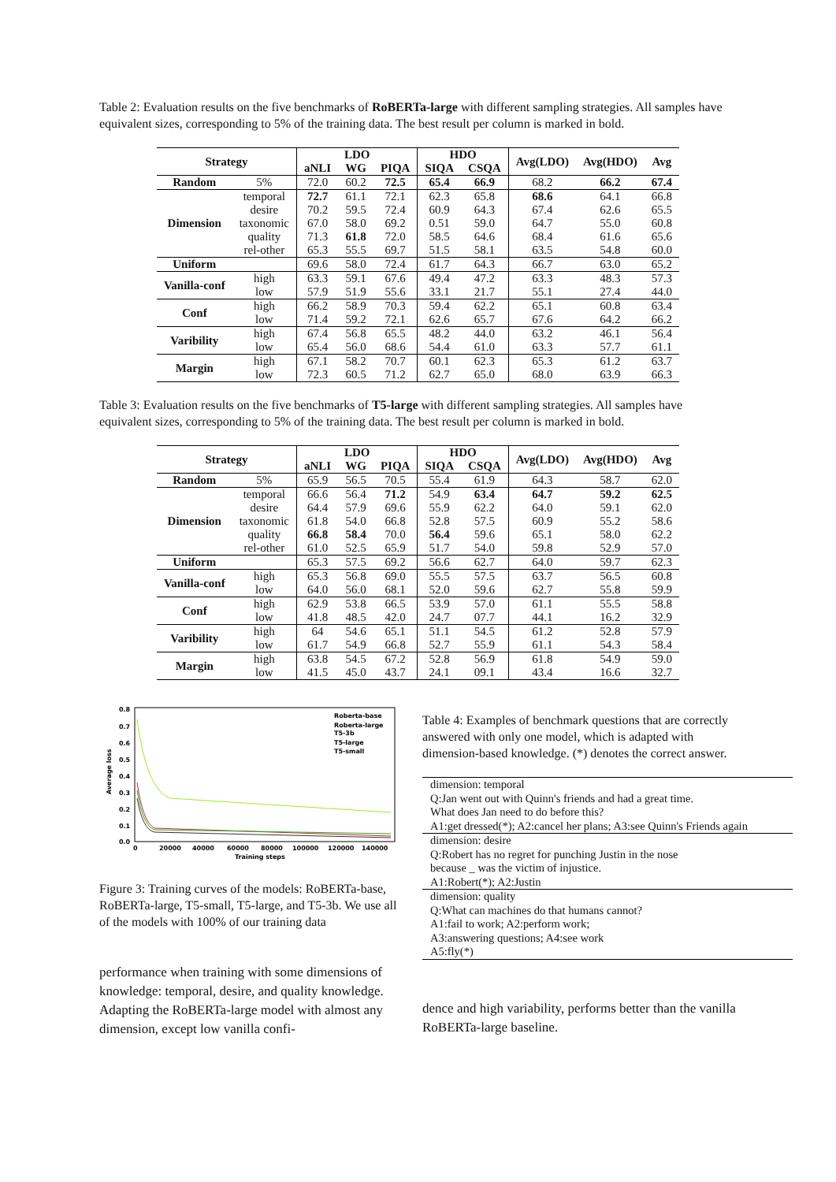Table 2: Evaluation results on the five benchmarks of RoBERTa-large with different sampling strategies. All samples have equivalent sizes, corresponding to 5% of the training data. The best result per column is marked in bold.
| Strategy | | LDO | | | HDO | | Avg(LDO) | Avg(HDO) | Avg |
| --- | --- | --- | --- | --- | --- | --- | --- | --- | --- |
| | | aNLI | WG | PIQA | SIQA | CSQA | | | |
| Random | 5% | 72.0 | 60.2 | 72.5 | 65.4 | 66.9 | 68.2 | 66.2 | 67.4 |
| Dimension | temporal | 72.7 | 61.1 | 72.1 | 62.3 | 65.8 | 68.6 | 64.1 | 66.8 |
| | desire | 70.2 | 59.5 | 72.4 | 60.9 | 64.3 | 67.4 | 62.6 | 65.5 |
| | taxonomic | 67.0 | 58.0 | 69.2 | 0.51 | 59.0 | 64.7 | 55.0 | 60.8 |
| | quality | 71.3 | 61.8 | 72.0 | 58.5 | 64.6 | 68.4 | 61.6 | 65.6 |
| | rel-other | 65.3 | 55.5 | 69.7 | 51.5 | 58.1 | 63.5 | 54.8 | 60.0 |
| Uniform | | 69.6 | 58.0 | 72.4 | 61.7 | 64.3 | 66.7 | 63.0 | 65.2 |
| Vanilla-conf | high | 63.3 | 59.1 | 67.6 | 49.4 | 47.2 | 63.3 | 48.3 | 57.3 |
| | low | 57.9 | 51.9 | 55.6 | 33.1 | 21.7 | 55.1 | 27.4 | 44.0 |
| Conf | high | 66.2 | 58.9 | 70.3 | 59.4 | 62.2 | 65.1 | 60.8 | 63.4 |
| | low | 71.4 | 59.2 | 72.1 | 62.6 | 65.7 | 67.6 | 64.2 | 66.2 |
| Varibility | high | 67.4 | 56.8 | 65.5 | 48.2 | 44.0 | 63.2 | 46.1 | 56.4 |
| | low | 65.4 | 56.0 | 68.6 | 54.4 | 61.0 | 63.3 | 57.7 | 61.1 |
| Margin | high | 67.1 | 58.2 | 70.7 | 60.1 | 62.3 | 65.3 | 61.2 | 63.7 |
| | low | 72.3 | 60.5 | 71.2 | 62.7 | 65.0 | 68.0 | 63.9 | 66.3 |
Table 3: Evaluation results on the five benchmarks of T5-large with different sampling strategies. All samples have equivalent sizes, corresponding to 5% of the training data. The best result per column is marked in bold.
| Strategy | | LDO | | | HDO | | Avg(LDO) | Avg(HDO) | Avg |
| --- | --- | --- | --- | --- | --- | --- | --- | --- | --- |
| | | aNLI | WG | PIQA | SIQA | CSQA | | | |
| Random | 5% | 65.9 | 56.5 | 70.5 | 55.4 | 61.9 | 64.3 | 58.7 | 62.0 |
| Dimension | temporal | 66.6 | 56.4 | 71.2 | 54.9 | 63.4 | 64.7 | 59.2 | 62.5 |
| | desire | 64.4 | 57.9 | 69.6 | 55.9 | 62.2 | 64.0 | 59.1 | 62.0 |
| | taxonomic | 61.8 | 54.0 | 66.8 | 52.8 | 57.5 | 60.9 | 55.2 | 58.6 |
| | quality | 66.8 | 58.4 | 70.0 | 56.4 | 59.6 | 65.1 | 58.0 | 62.2 |
| | rel-other | 61.0 | 52.5 | 65.9 | 51.7 | 54.0 | 59.8 | 52.9 | 57.0 |
| Uniform | | 65.3 | 57.5 | 69.2 | 56.6 | 62.7 | 64.0 | 59.7 | 62.3 |
| Vanilla-conf | high | 65.3 | 56.8 | 69.0 | 55.5 | 57.5 | 63.7 | 56.5 | 60.8 |
| | low | 64.0 | 56.0 | 68.1 | 52.0 | 59.6 | 62.7 | 55.8 | 59.9 |
| Conf | high | 62.9 | 53.8 | 66.5 | 53.9 | 57.0 | 61.1 | 55.5 | 58.8 |
| | low | 41.8 | 48.5 | 42.0 | 24.7 | 07.7 | 44.1 | 16.2 | 32.9 |
| Varibility | high | 64 | 54.6 | 65.1 | 51.1 | 54.5 | 61.2 | 52.8 | 57.9 |
| | low | 61.7 | 54.9 | 66.8 | 52.7 | 55.9 | 61.1 | 54.3 | 58.4 |
| Margin | high | 63.8 | 54.5 | 67.2 | 52.8 | 56.9 | 61.8 | 54.9 | 59.0 |
| | low | 41.5 | 45.0 | 43.7 | 24.1 | 09.1 | 43.4 | 16.6 | 32.7 |
Average loss
0.8
0.7
0.6
0.5
0.4
0.3
0.2
0.1
0.0
0
20000
40000
60000
80000
100000
120000
140000
Training steps
Roberta-base
Roberta-large
T5-3b
T5-large
T5-small
Figure 3: Training curves of the models: RoBERTa-base, RoBERTa-large, T5-small, T5-large, and T5-3b. We use all of the models with 100% of our training data
performance when training with some dimensions of knowledge: temporal, desire, and quality knowledge. Adapting the RoBERTa-large model with almost any dimension, except low vanilla confi-
Table 4: Examples of benchmark questions that are correctly answered with only one model, which is adapted with dimension-based knowledge. (*) denotes the correct answer.
| dimension: temporal Q:Jan went out with Quinn's friends and had a great time. What does Jan need to do before this? A1:get dressed(*); A2:cancel her plans; A3:see Quinn's Friends again |
| dimension: desire Q:Robert has no regret for punching Justin in the nose because _ was the victim of injustice. A1:Robert(*); A2:Justin |
| dimension: quality Q:What can machines do that humans cannot? A1:fail to work; A2:perform work; A3:answering questions; A4:see work A5:fly(*) |
dence and high variability, performs better than the vanilla RoBERTa-large baseline.